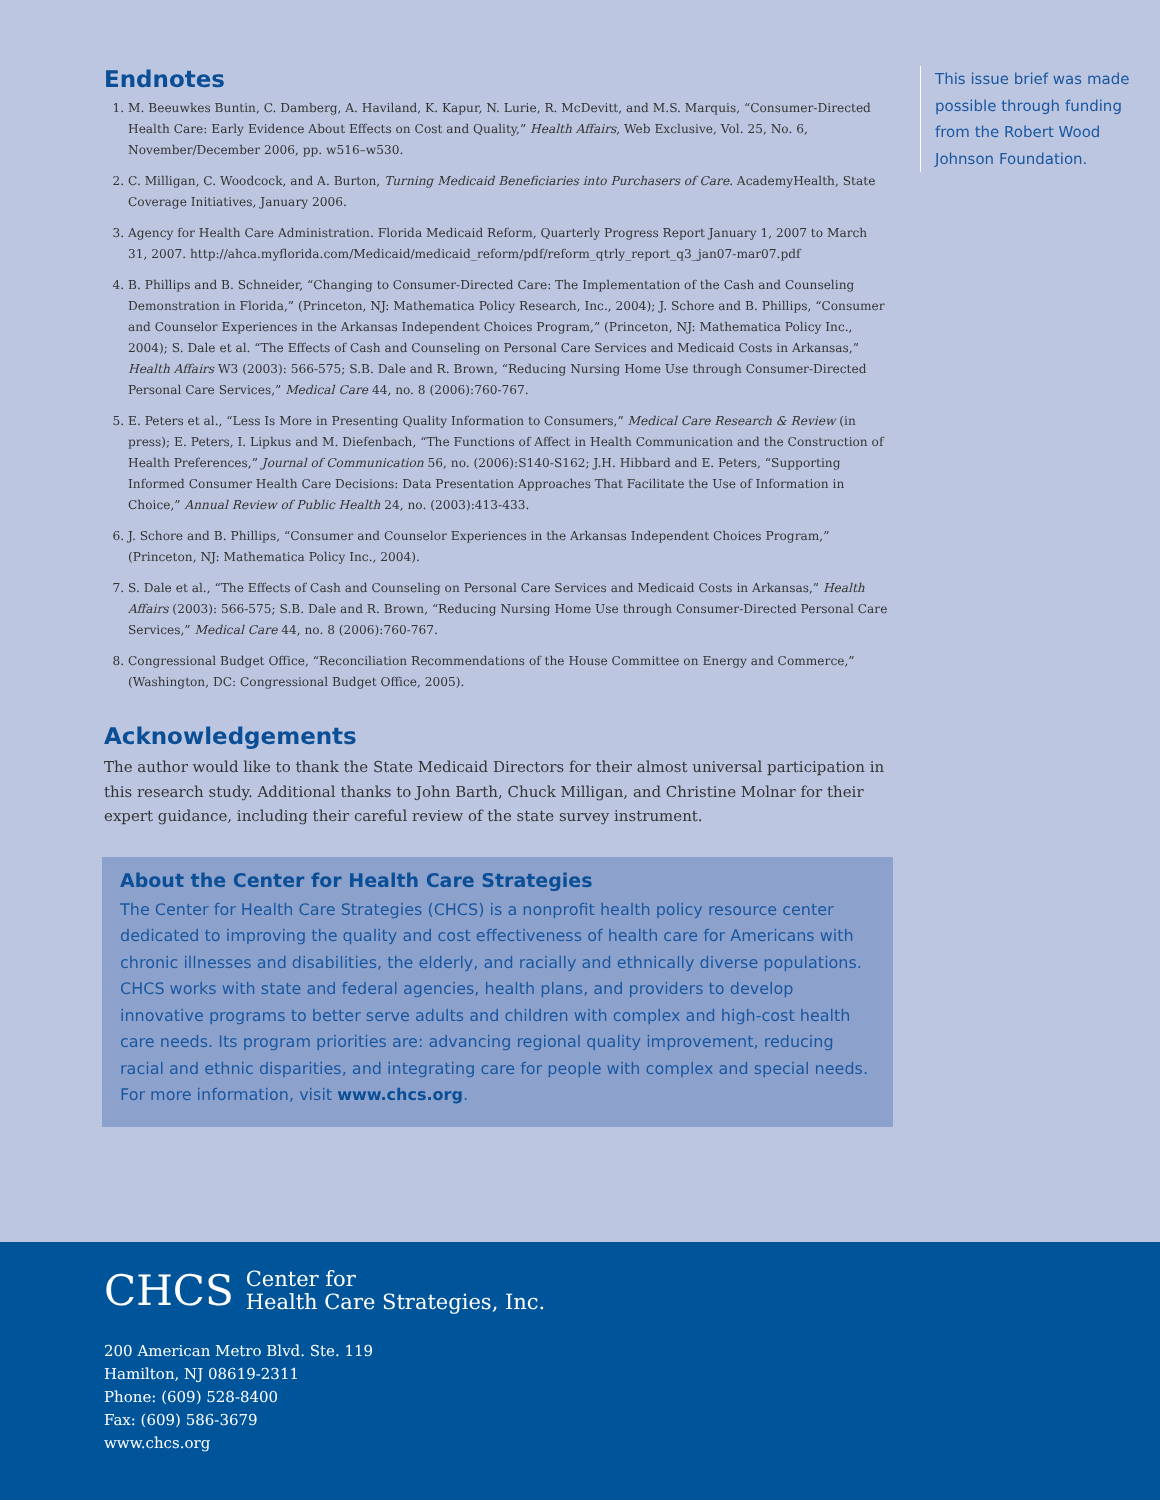Endnotes
1. M. Beeuwkes Buntin, C. Damberg, A. Haviland, K. Kapur, N. Lurie, R. McDevitt, and M.S. Marquis, “Consumer-Directed Health Care: Early Evidence About Effects on Cost and Quality,” Health Affairs, Web Exclusive, Vol. 25, No. 6, November/December 2006, pp. w516–w530.
2. C. Milligan, C. Woodcock, and A. Burton, Turning Medicaid Beneficiaries into Purchasers of Care. AcademyHealth, State Coverage Initiatives, January 2006.
3. Agency for Health Care Administration. Florida Medicaid Reform, Quarterly Progress Report January 1, 2007 to March 31, 2007. http://ahca.myflorida.com/Medicaid/medicaid_reform/pdf/reform_qtrly_report_q3_jan07-mar07.pdf
4. B. Phillips and B. Schneider, “Changing to Consumer-Directed Care: The Implementation of the Cash and Counseling Demonstration in Florida,” (Princeton, NJ: Mathematica Policy Research, Inc., 2004); J. Schore and B. Phillips, “Consumer and Counselor Experiences in the Arkansas Independent Choices Program,” (Princeton, NJ: Mathematica Policy Inc., 2004); S. Dale et al. “The Effects of Cash and Counseling on Personal Care Services and Medicaid Costs in Arkansas,” Health Affairs W3 (2003): 566-575; S.B. Dale and R. Brown, “Reducing Nursing Home Use through Consumer-Directed Personal Care Services,” Medical Care 44, no. 8 (2006):760-767.
5. E. Peters et al., “Less Is More in Presenting Quality Information to Consumers,” Medical Care Research & Review (in press); E. Peters, I. Lipkus and M. Diefenbach, “The Functions of Affect in Health Communication and the Construction of Health Preferences,” Journal of Communication 56, no. (2006):S140-S162; J.H. Hibbard and E. Peters, “Supporting Informed Consumer Health Care Decisions: Data Presentation Approaches That Facilitate the Use of Information in Choice,” Annual Review of Public Health 24, no. (2003):413-433.
6. J. Schore and B. Phillips, “Consumer and Counselor Experiences in the Arkansas Independent Choices Program,” (Princeton, NJ: Mathematica Policy Inc., 2004).
7. S. Dale et al., “The Effects of Cash and Counseling on Personal Care Services and Medicaid Costs in Arkansas,” Health Affairs (2003): 566-575; S.B. Dale and R. Brown, “Reducing Nursing Home Use through Consumer-Directed Personal Care Services,” Medical Care 44, no. 8 (2006):760-767.
8. Congressional Budget Office, “Reconciliation Recommendations of the House Committee on Energy and Commerce,” (Washington, DC: Congressional Budget Office, 2005).
Acknowledgements
The author would like to thank the State Medicaid Directors for their almost universal participation in this research study. Additional thanks to John Barth, Chuck Milligan, and Christine Molnar for their expert guidance, including their careful review of the state survey instrument.
About the Center for Health Care Strategies
The Center for Health Care Strategies (CHCS) is a nonprofit health policy resource center dedicated to improving the quality and cost effectiveness of health care for Americans with chronic illnesses and disabilities, the elderly, and racially and ethnically diverse populations. CHCS works with state and federal agencies, health plans, and providers to develop innovative programs to better serve adults and children with complex and high-cost health care needs. Its program priorities are: advancing regional quality improvement, reducing racial and ethnic disparities, and integrating care for people with complex and special needs. For more information, visit www.chcs.org.
This issue brief was made possible through funding from the Robert Wood Johnson Foundation.
CHCS Center for
Health Care Strategies, Inc.
200 American Metro Blvd. Ste. 119
Hamilton, NJ 08619-2311
Phone: (609) 528-8400
Fax: (609) 586-3679
www.chcs.org